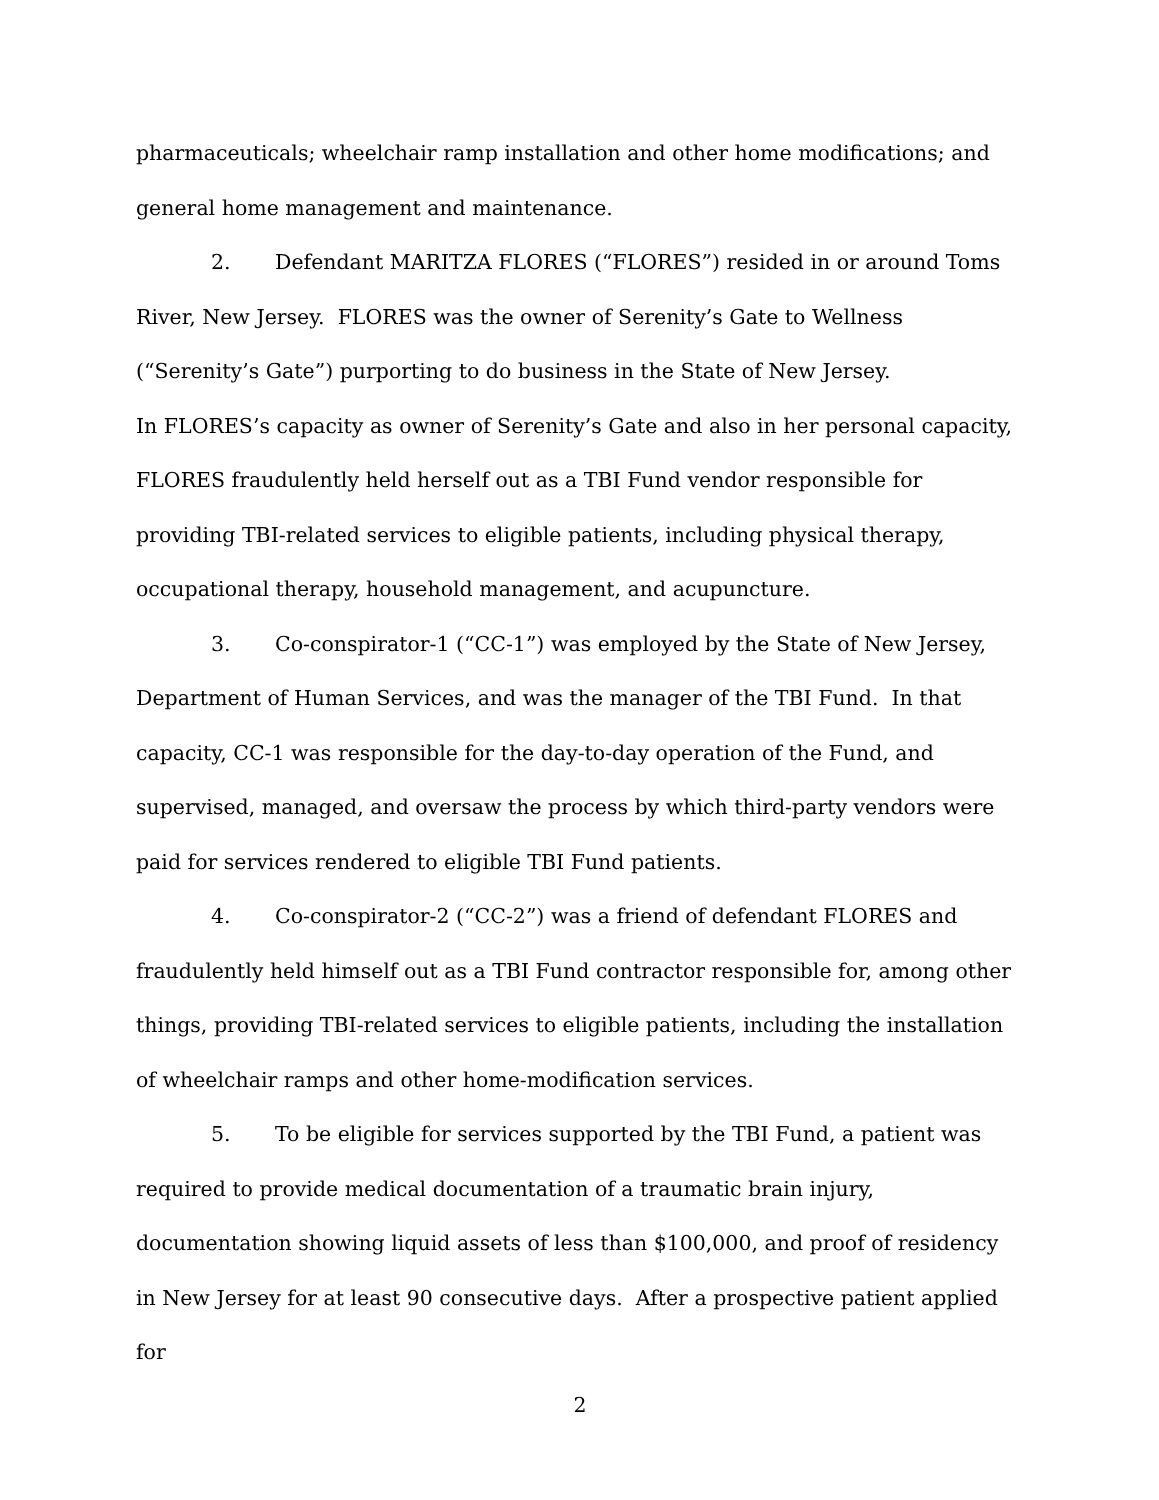pharmaceuticals; wheelchair ramp installation and other home modifications; and general home management and maintenance.
2. Defendant MARITZA FLORES (“FLORES”) resided in or around Toms River, New Jersey. FLORES was the owner of Serenity’s Gate to Wellness (“Serenity’s Gate”) purporting to do business in the State of New Jersey.
In FLORES’s capacity as owner of Serenity’s Gate and also in her personal capacity, FLORES fraudulently held herself out as a TBI Fund vendor responsible for providing TBI-related services to eligible patients, including physical therapy, occupational therapy, household management, and acupuncture.
3. Co-conspirator-1 (“CC-1”) was employed by the State of New Jersey, Department of Human Services, and was the manager of the TBI Fund. In that capacity, CC-1 was responsible for the day-to-day operation of the Fund, and supervised, managed, and oversaw the process by which third-party vendors were paid for services rendered to eligible TBI Fund patients.
4. Co-conspirator-2 (“CC-2”) was a friend of defendant FLORES and fraudulently held himself out as a TBI Fund contractor responsible for, among other things, providing TBI-related services to eligible patients, including the installation of wheelchair ramps and other home-modification services.
5. To be eligible for services supported by the TBI Fund, a patient was required to provide medical documentation of a traumatic brain injury, documentation showing liquid assets of less than $100,000, and proof of residency in New Jersey for at least 90 consecutive days. After a prospective patient applied for
2